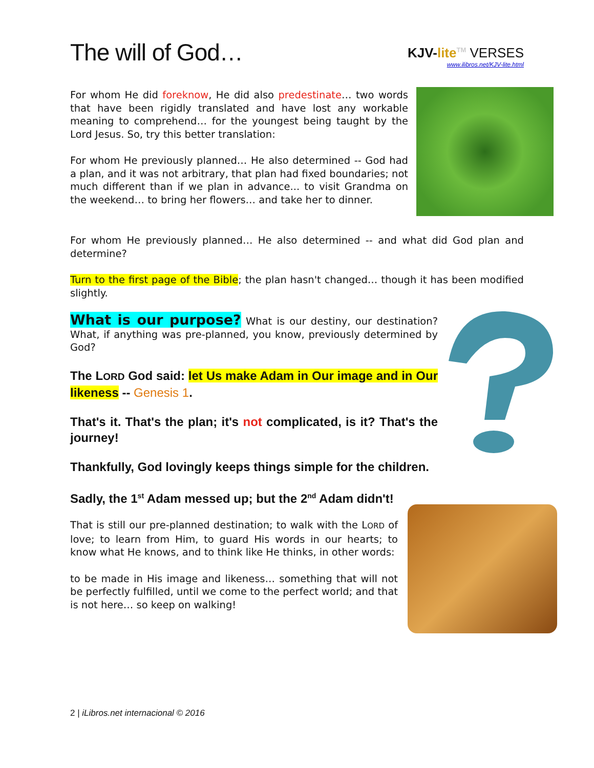The will of God…
KJV-lite<sup>TM</sup> VERSES
www.ilibros.net/KJV-lite.html
For whom He did foreknow, He did also predestinate… two words that have been rigidly translated and have lost any workable meaning to comprehend… for the youngest being taught by the Lord Jesus. So, try this better translation:
For whom He previously planned… He also determined -- God had a plan, and it was not arbitrary, that plan had fixed boundaries; not much different than if we plan in advance... to visit Grandma on the weekend… to bring her flowers… and take her to dinner.
For whom He previously planned… He also determined -- and what did God plan and determine?
Turn to the first page of the Bible; the plan hasn't changed… though it has been modified slightly.
What is our purpose? What is our destiny, our destination? What, if anything was pre-planned, you know, previously determined by God?
The LORD God said: let Us make Adam in Our image and in Our likeness -- Genesis 1.
That's it. That's the plan; it's not complicated, is it? That's the journey!
Thankfully, God lovingly keeps things simple for the children.
Sadly, the 1<sup>st</sup> Adam messed up; but the 2<sup>nd</sup> Adam didn't!
That is still our pre-planned destination; to walk with the LORD of love; to learn from Him, to guard His words in our hearts; to know what He knows, and to think like He thinks, in other words:
to be made in His image and likeness… something that will not be perfectly fulfilled, until we come to the perfect world; and that is not here… so keep on walking!
2 | iLibros.net internacional © 2016